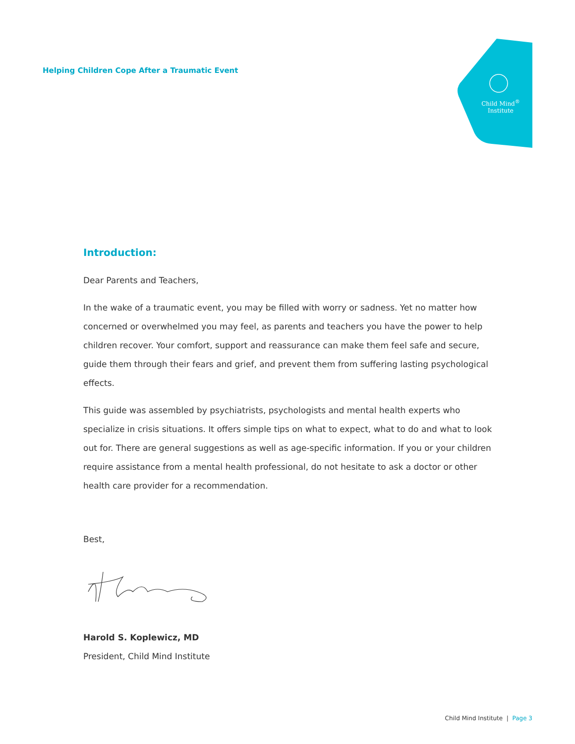Helping Children Cope After a Traumatic Event
Child Mind<sup>®</sup>
Institute
Introduction:
Dear Parents and Teachers,
In the wake of a traumatic event, you may be filled with worry or sadness. Yet no matter how concerned or overwhelmed you may feel, as parents and teachers you have the power to help children recover. Your comfort, support and reassurance can make them feel safe and secure, guide them through their fears and grief, and prevent them from suffering lasting psychological effects.
This guide was assembled by psychiatrists, psychologists and mental health experts who specialize in crisis situations. It offers simple tips on what to expect, what to do and what to look out for. There are general suggestions as well as age-specific information. If you or your children require assistance from a mental health professional, do not hesitate to ask a doctor or other health care provider for a recommendation.
Best,
Harold S. Koplewicz, MD
President, Child Mind Institute
Child Mind Institute | Page 3